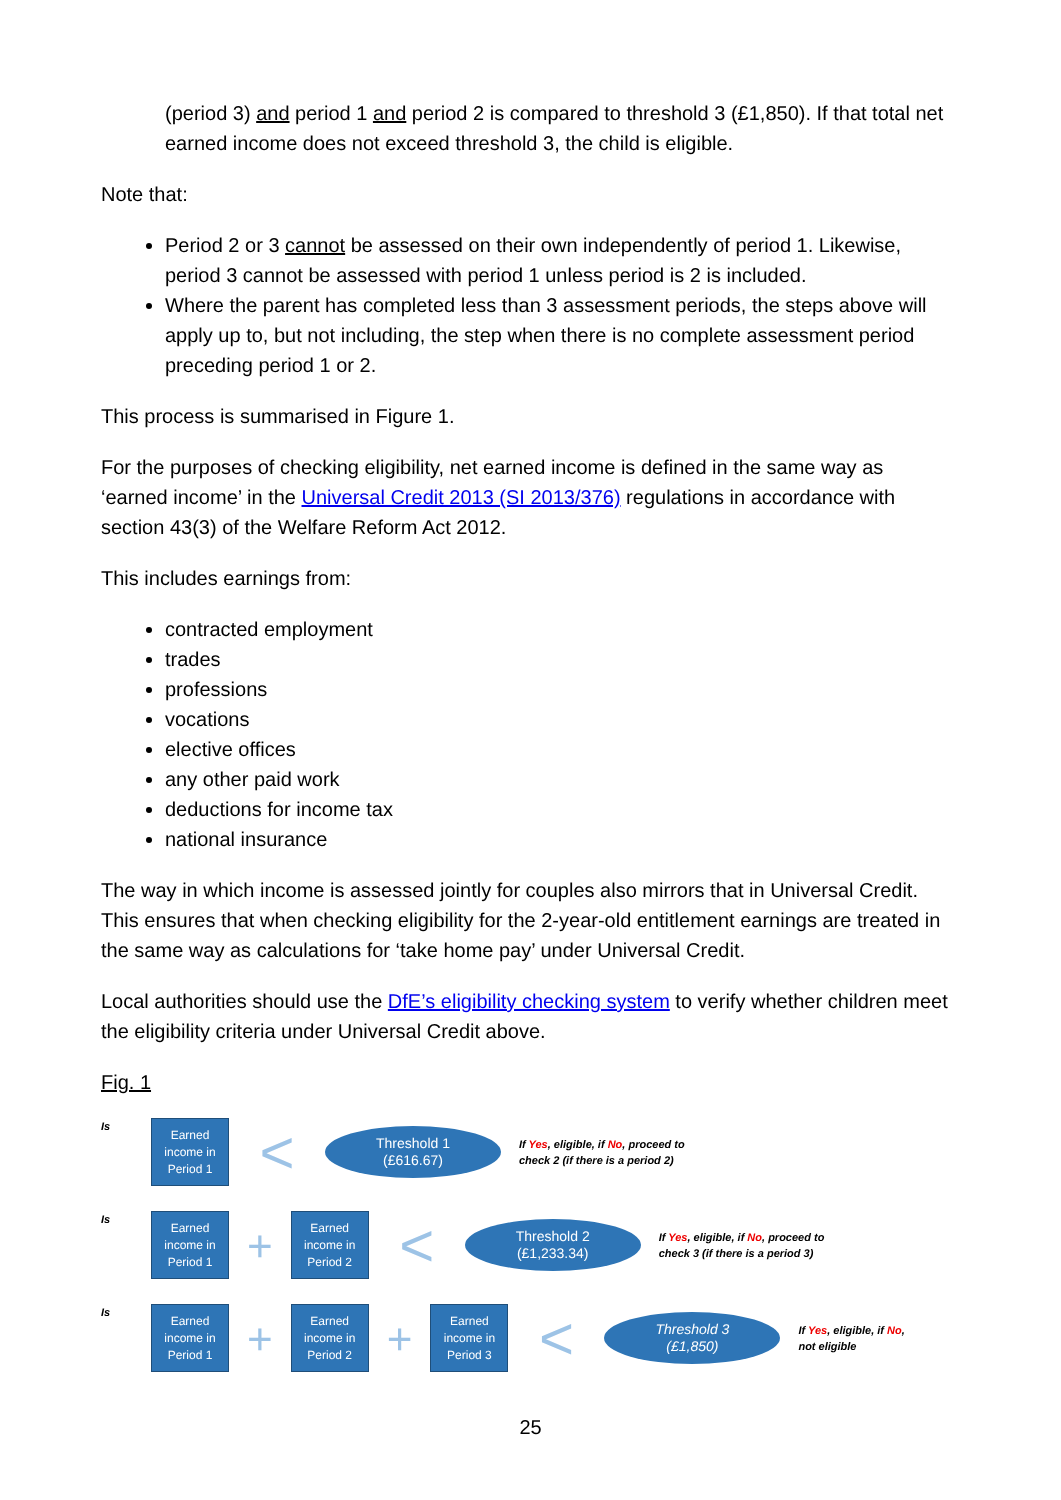(period 3) and period 1 and period 2 is compared to threshold 3 (£1,850). If that total net earned income does not exceed threshold 3, the child is eligible.
Note that:
Period 2 or 3 cannot be assessed on their own independently of period 1. Likewise, period 3 cannot be assessed with period 1 unless period is 2 is included.
Where the parent has completed less than 3 assessment periods, the steps above will apply up to, but not including, the step when there is no complete assessment period preceding period 1 or 2.
This process is summarised in Figure 1.
For the purposes of checking eligibility, net earned income is defined in the same way as ‘earned income’ in the Universal Credit 2013 (SI 2013/376) regulations in accordance with section 43(3) of the Welfare Reform Act 2012.
This includes earnings from:
contracted employment
trades
professions
vocations
elective offices
any other paid work
deductions for income tax
national insurance
The way in which income is assessed jointly for couples also mirrors that in Universal Credit. This ensures that when checking eligibility for the 2-year-old entitlement earnings are treated in the same way as calculations for ‘take home pay’ under Universal Credit.
Local authorities should use the DfE’s eligibility checking system to verify whether children meet the eligibility criteria under Universal Credit above.
Fig. 1
Is
Earned income in Period 1
<
Threshold 1
(£616.67)
If Yes, eligible, if No, proceed to check 2 (if there is a period 2)
Is
Earned income in Period 1
+
Earned income in Period 2
<
Threshold 2
(£1,233.34)
If Yes, eligible, if No, proceed to check 3 (if there is a period 3)
Is
Earned income in Period 1
+
Earned income in Period 2
+
Earned income in Period 3
<
Threshold 3
(£1,850)
If Yes, eligible, if No, not eligible
25